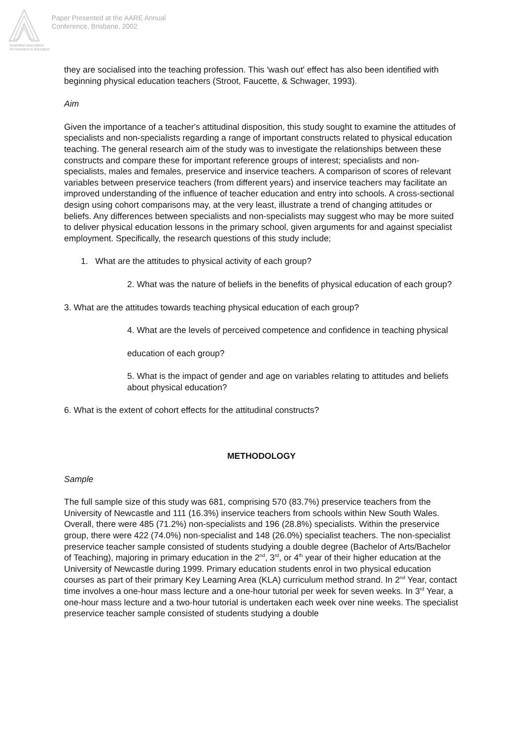Australian Association
for Research in Education
Paper Presented at the AARE Annual
Conference, Brisbane, 2002
they are socialised into the teaching profession. This 'wash out' effect has also been identified with beginning physical education teachers (Stroot, Faucette, & Schwager, 1993).
Aim
Given the importance of a teacher's attitudinal disposition, this study sought to examine the attitudes of specialists and non-specialists regarding a range of important constructs related to physical education teaching. The general research aim of the study was to investigate the relationships between these constructs and compare these for important reference groups of interest; specialists and non-specialists, males and females, preservice and inservice teachers. A comparison of scores of relevant variables between preservice teachers (from different years) and inservice teachers may facilitate an improved understanding of the influence of teacher education and entry into schools. A cross-sectional design using cohort comparisons may, at the very least, illustrate a trend of changing attitudes or beliefs. Any differences between specialists and non-specialists may suggest who may be more suited to deliver physical education lessons in the primary school, given arguments for and against specialist employment. Specifically, the research questions of this study include;
1. What are the attitudes to physical activity of each group?
2. What was the nature of beliefs in the benefits of physical education of each group?
3. What are the attitudes towards teaching physical education of each group?
4. What are the levels of perceived competence and confidence in teaching physical
education of each group?
5. What is the impact of gender and age on variables relating to attitudes and beliefs about physical education?
6. What is the extent of cohort effects for the attitudinal constructs?
METHODOLOGY
Sample
The full sample size of this study was 681, comprising 570 (83.7%) preservice teachers from the University of Newcastle and 111 (16.3%) inservice teachers from schools within New South Wales. Overall, there were 485 (71.2%) non-specialists and 196 (28.8%) specialists. Within the preservice group, there were 422 (74.0%) non-specialist and 148 (26.0%) specialist teachers. The non-specialist preservice teacher sample consisted of students studying a double degree (Bachelor of Arts/Bachelor of Teaching), majoring in primary education in the 2<sup>nd</sup>, 3<sup>rd</sup>, or 4<sup>th</sup> year of their higher education at the University of Newcastle during 1999. Primary education students enrol in two physical education courses as part of their primary Key Learning Area (KLA) curriculum method strand. In 2<sup>nd</sup> Year, contact time involves a one-hour mass lecture and a one-hour tutorial per week for seven weeks. In 3<sup>rd</sup> Year, a one-hour mass lecture and a two-hour tutorial is undertaken each week over nine weeks. The specialist preservice teacher sample consisted of students studying a double